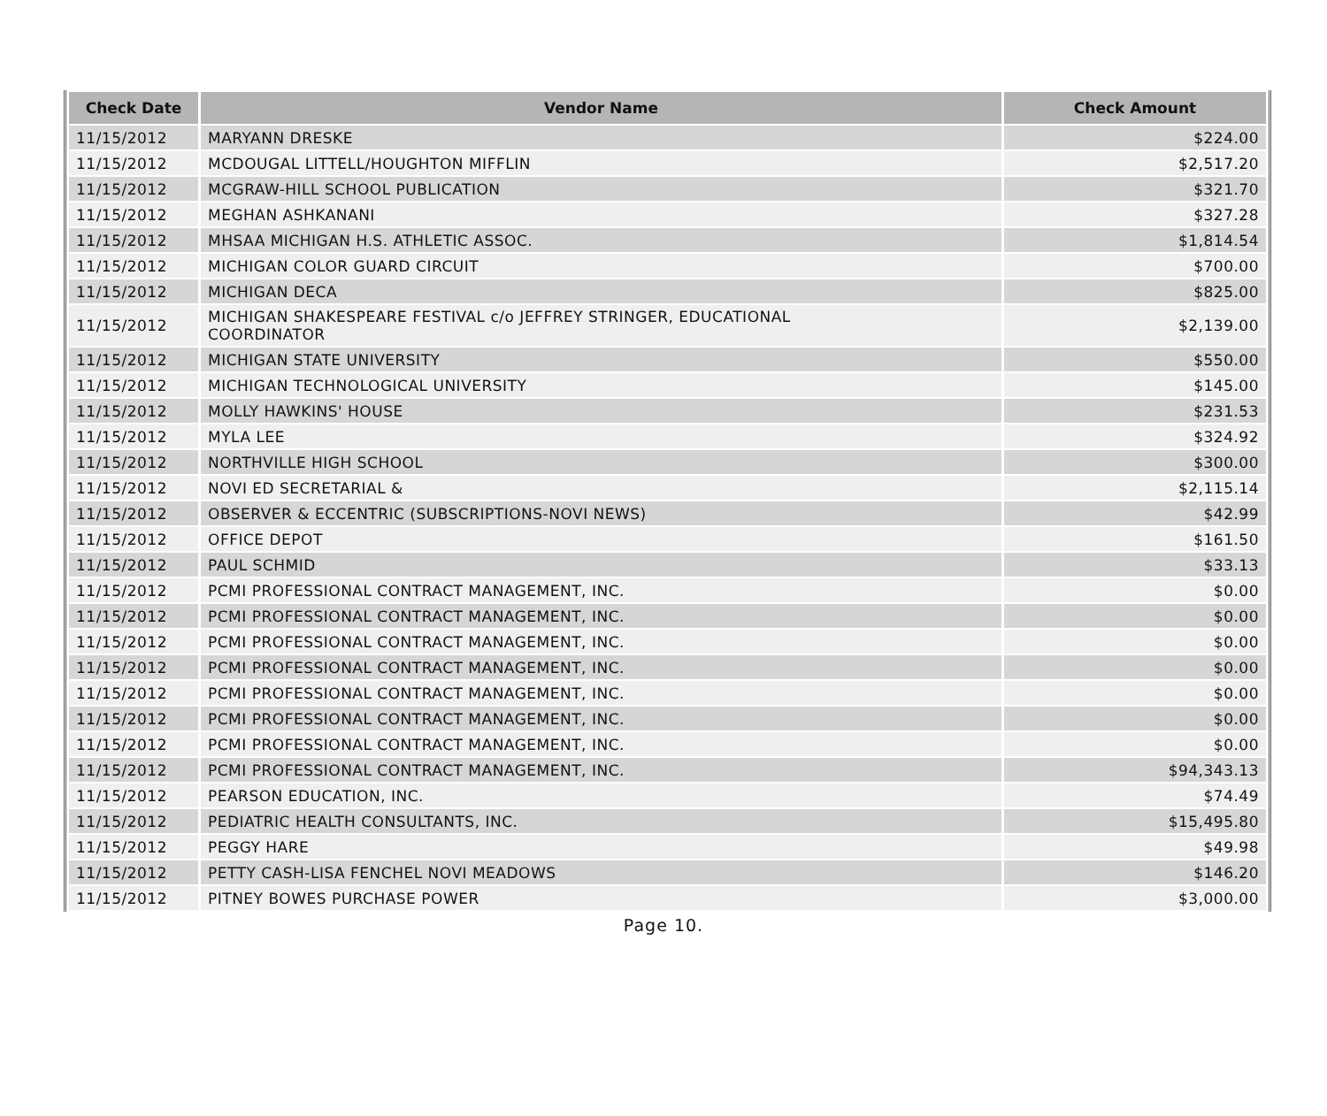| Check Date | Vendor Name | Check Amount |
| --- | --- | --- |
| 11/15/2012 | MARYANN DRESKE | $224.00 |
| 11/15/2012 | MCDOUGAL LITTELL/HOUGHTON MIFFLIN | $2,517.20 |
| 11/15/2012 | MCGRAW-HILL SCHOOL PUBLICATION | $321.70 |
| 11/15/2012 | MEGHAN ASHKANANI | $327.28 |
| 11/15/2012 | MHSAA MICHIGAN H.S. ATHLETIC ASSOC. | $1,814.54 |
| 11/15/2012 | MICHIGAN COLOR GUARD CIRCUIT | $700.00 |
| 11/15/2012 | MICHIGAN DECA | $825.00 |
| 11/15/2012 | MICHIGAN SHAKESPEARE FESTIVAL c/o JEFFREY STRINGER, EDUCATIONAL COORDINATOR | $2,139.00 |
| 11/15/2012 | MICHIGAN STATE UNIVERSITY | $550.00 |
| 11/15/2012 | MICHIGAN TECHNOLOGICAL UNIVERSITY | $145.00 |
| 11/15/2012 | MOLLY HAWKINS' HOUSE | $231.53 |
| 11/15/2012 | MYLA LEE | $324.92 |
| 11/15/2012 | NORTHVILLE HIGH SCHOOL | $300.00 |
| 11/15/2012 | NOVI ED SECRETARIAL & | $2,115.14 |
| 11/15/2012 | OBSERVER & ECCENTRIC (SUBSCRIPTIONS-NOVI NEWS) | $42.99 |
| 11/15/2012 | OFFICE DEPOT | $161.50 |
| 11/15/2012 | PAUL SCHMID | $33.13 |
| 11/15/2012 | PCMI PROFESSIONAL CONTRACT MANAGEMENT, INC. | $0.00 |
| 11/15/2012 | PCMI PROFESSIONAL CONTRACT MANAGEMENT, INC. | $0.00 |
| 11/15/2012 | PCMI PROFESSIONAL CONTRACT MANAGEMENT, INC. | $0.00 |
| 11/15/2012 | PCMI PROFESSIONAL CONTRACT MANAGEMENT, INC. | $0.00 |
| 11/15/2012 | PCMI PROFESSIONAL CONTRACT MANAGEMENT, INC. | $0.00 |
| 11/15/2012 | PCMI PROFESSIONAL CONTRACT MANAGEMENT, INC. | $0.00 |
| 11/15/2012 | PCMI PROFESSIONAL CONTRACT MANAGEMENT, INC. | $0.00 |
| 11/15/2012 | PCMI PROFESSIONAL CONTRACT MANAGEMENT, INC. | $94,343.13 |
| 11/15/2012 | PEARSON EDUCATION, INC. | $74.49 |
| 11/15/2012 | PEDIATRIC HEALTH CONSULTANTS, INC. | $15,495.80 |
| 11/15/2012 | PEGGY HARE | $49.98 |
| 11/15/2012 | PETTY CASH-LISA FENCHEL NOVI MEADOWS | $146.20 |
| 11/15/2012 | PITNEY BOWES PURCHASE POWER | $3,000.00 |
Page 10.